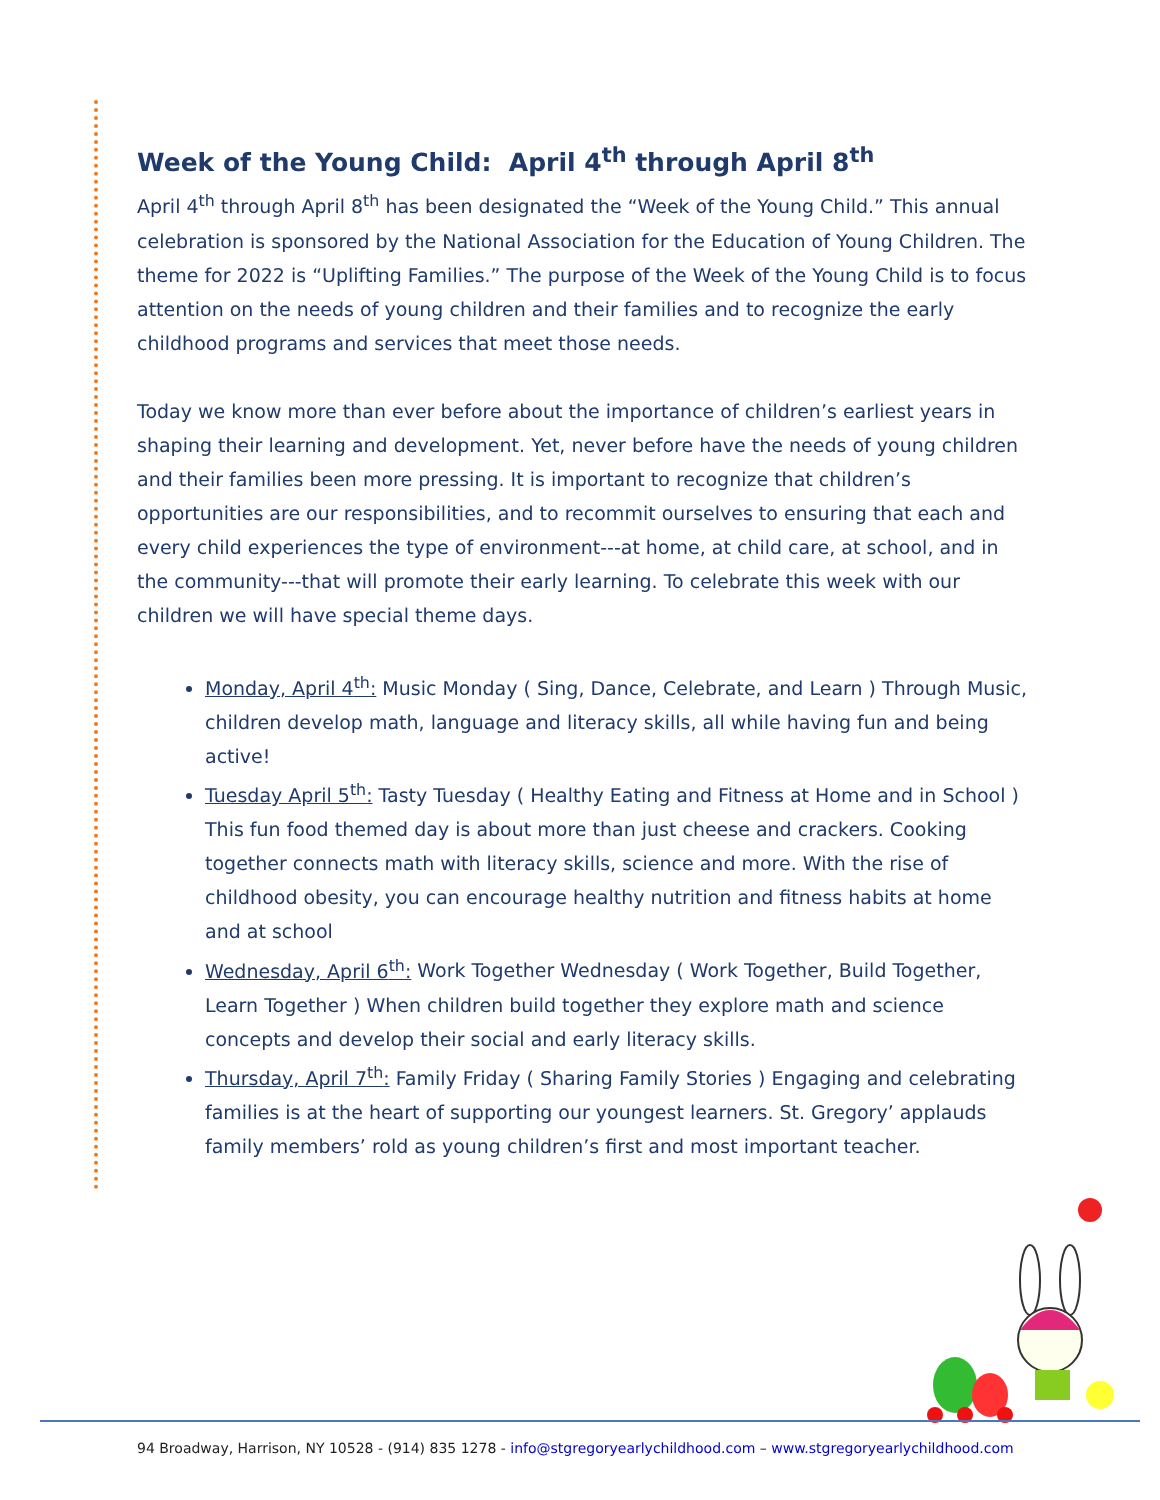Week of the Young Child: April 4<sup>th</sup> through April 8<sup>th</sup>
April 4<sup>th</sup> through April 8<sup>th</sup> has been designated the “Week of the Young Child.” This annual celebration is sponsored by the National Association for the Education of Young Children. The theme for 2022 is “Uplifting Families.” The purpose of the Week of the Young Child is to focus attention on the needs of young children and their families and to recognize the early childhood programs and services that meet those needs.
Today we know more than ever before about the importance of children’s earliest years in shaping their learning and development. Yet, never before have the needs of young children and their families been more pressing. It is important to recognize that children’s opportunities are our responsibilities, and to recommit ourselves to ensuring that each and every child experiences the type of environment---at home, at child care, at school, and in the community---that will promote their early learning. To celebrate this week with our children we will have special theme days.
Monday, April 4<sup>th</sup>: Music Monday ( Sing, Dance, Celebrate, and Learn ) Through Music, children develop math, language and literacy skills, all while having fun and being active!
Tuesday April 5<sup>th</sup>: Tasty Tuesday ( Healthy Eating and Fitness at Home and in School ) This fun food themed day is about more than just cheese and crackers. Cooking together connects math with literacy skills, science and more. With the rise of childhood obesity, you can encourage healthy nutrition and fitness habits at home and at school
Wednesday, April 6<sup>th</sup>: Work Together Wednesday ( Work Together, Build Together, Learn Together ) When children build together they explore math and science concepts and develop their social and early literacy skills.
Thursday, April 7<sup>th</sup>: Family Friday ( Sharing Family Stories ) Engaging and celebrating families is at the heart of supporting our youngest learners. St. Gregory’ applauds family members’ rold as young children’s first and most important teacher.
94 Broadway, Harrison, NY 10528 - (914) 835 1278 - info@stgregoryearlychildhood.com – www.stgregoryearlychildhood.com